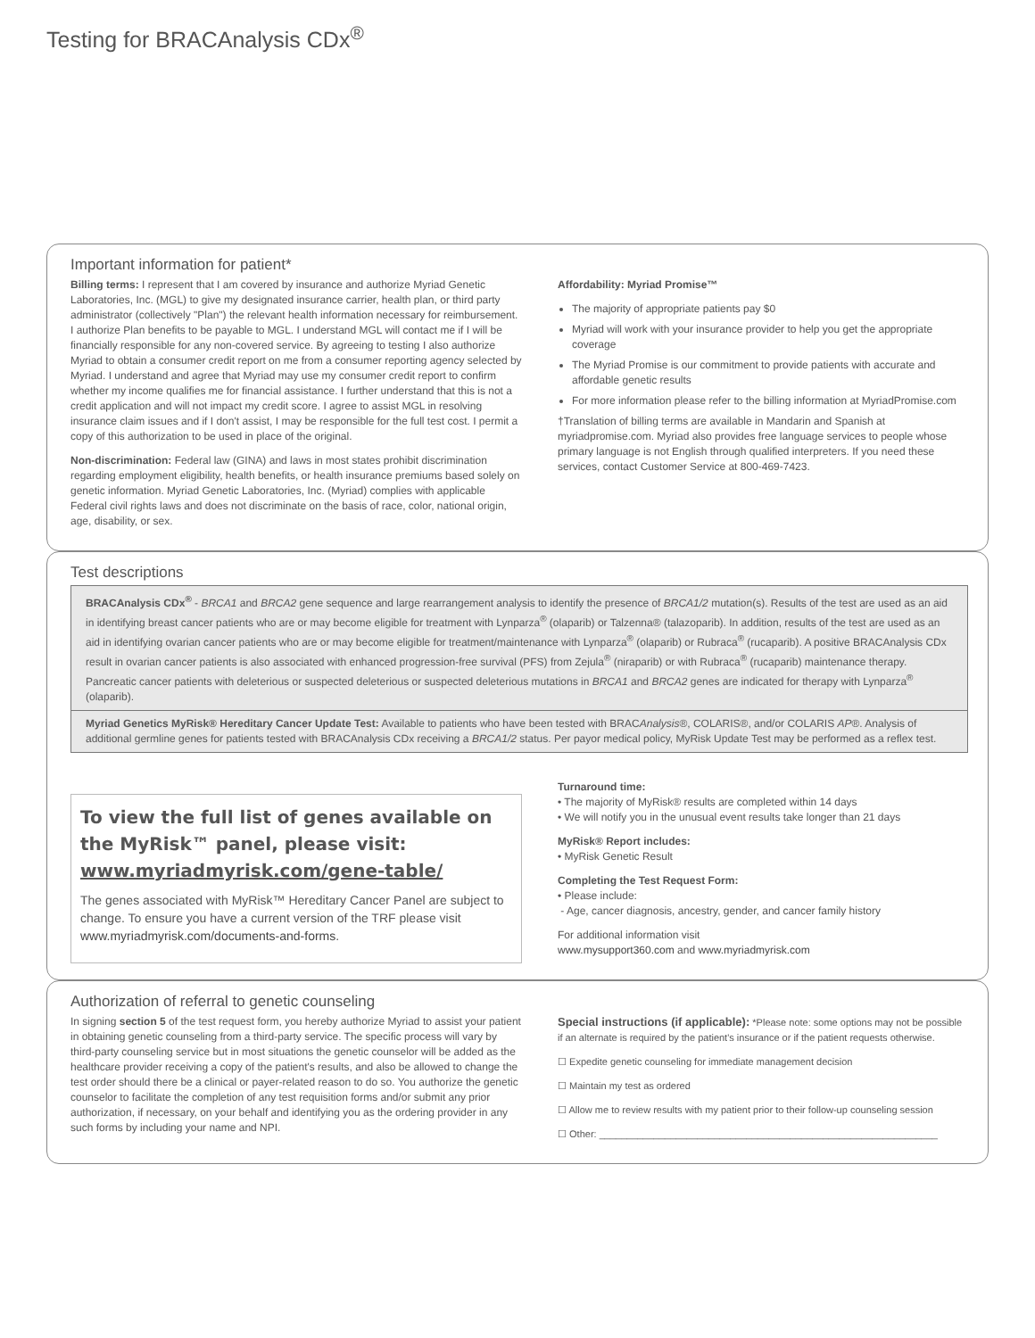Testing for BRACAnalysis CDx<sup>®</sup>
Important information for patient*
Billing terms: I represent that I am covered by insurance and authorize Myriad Genetic Laboratories, Inc. (MGL) to give my designated insurance carrier, health plan, or third party administrator (collectively "Plan") the relevant health information necessary for reimbursement. I authorize Plan benefits to be payable to MGL. I understand MGL will contact me if I will be financially responsible for any non-covered service. By agreeing to testing I also authorize Myriad to obtain a consumer credit report on me from a consumer reporting agency selected by Myriad. I understand and agree that Myriad may use my consumer credit report to confirm whether my income qualifies me for financial assistance. I further understand that this is not a credit application and will not impact my credit score. I agree to assist MGL in resolving insurance claim issues and if I don't assist, I may be responsible for the full test cost. I permit a copy of this authorization to be used in place of the original.
Non-discrimination: Federal law (GINA) and laws in most states prohibit discrimination regarding employment eligibility, health benefits, or health insurance premiums based solely on genetic information. Myriad Genetic Laboratories, Inc. (Myriad) complies with applicable Federal civil rights laws and does not discriminate on the basis of race, color, national origin, age, disability, or sex.
Affordability: Myriad Promise™
The majority of appropriate patients pay $0
Myriad will work with your insurance provider to help you get the appropriate coverage
The Myriad Promise is our commitment to provide patients with accurate and affordable genetic results
For more information please refer to the billing information at MyriadPromise.com
†Translation of billing terms are available in Mandarin and Spanish at myriadpromise.com. Myriad also provides free language services to people whose primary language is not English through qualified interpreters. If you need these services, contact Customer Service at 800-469-7423.
Test descriptions
BRACAnalysis CDx<sup>®</sup> - BRCA1 and BRCA2 gene sequence and large rearrangement analysis to identify the presence of BRCA1/2 mutation(s). Results of the test are used as an aid in identifying breast cancer patients who are or may become eligible for treatment with Lynparza<sup>®</sup> (olaparib) or Talzenna® (talazoparib). In addition, results of the test are used as an aid in identifying ovarian cancer patients who are or may become eligible for treatment/maintenance with Lynparza<sup>®</sup> (olaparib) or Rubraca<sup>®</sup> (rucaparib). A positive BRACAnalysis CDx result in ovarian cancer patients is also associated with enhanced progression-free survival (PFS) from Zejula<sup>®</sup> (niraparib) or with Rubraca<sup>®</sup> (rucaparib) maintenance therapy. Pancreatic cancer patients with deleterious or suspected deleterious or suspected deleterious mutations in BRCA1 and BRCA2 genes are indicated for therapy with Lynparza<sup>®</sup> (olaparib).
Myriad Genetics MyRisk® Hereditary Cancer Update Test: Available to patients who have been tested with BRACAnalysis®, COLARIS®, and/or COLARIS AP®. Analysis of additional germline genes for patients tested with BRACAnalysis CDx receiving a BRCA1/2 status. Per payor medical policy, MyRisk Update Test may be performed as a reflex test.
To view the full list of genes available on the MyRisk™ panel, please visit: www.myriadmyrisk.com/gene-table/
The genes associated with MyRisk™ Hereditary Cancer Panel are subject to change. To ensure you have a current version of the TRF please visit www.myriadmyrisk.com/documents-and-forms.
Turnaround time:
• The majority of MyRisk® results are completed within 14 days
• We will notify you in the unusual event results take longer than 21 days
MyRisk® Report includes:
• MyRisk Genetic Result
Completing the Test Request Form:
• Please include:
- Age, cancer diagnosis, ancestry, gender, and cancer family history
For additional information visit
www.mysupport360.com and www.myriadmyrisk.com
Authorization of referral to genetic counseling
In signing section 5 of the test request form, you hereby authorize Myriad to assist your patient in obtaining genetic counseling from a third-party service. The specific process will vary by third-party counseling service but in most situations the genetic counselor will be added as the healthcare provider receiving a copy of the patient's results, and also be allowed to change the test order should there be a clinical or payer-related reason to do so. You authorize the genetic counselor to facilitate the completion of any test requisition forms and/or submit any prior authorization, if necessary, on your behalf and identifying you as the ordering provider in any such forms by including your name and NPI.
Special instructions (if applicable): *Please note: some options may not be possible if an alternate is required by the patient's insurance or if the patient requests otherwise.
☐ Expedite genetic counseling for immediate management decision
☐ Maintain my test as ordered
☐ Allow me to review results with my patient prior to their follow-up counseling session
☐ Other: ______________________________________________________________